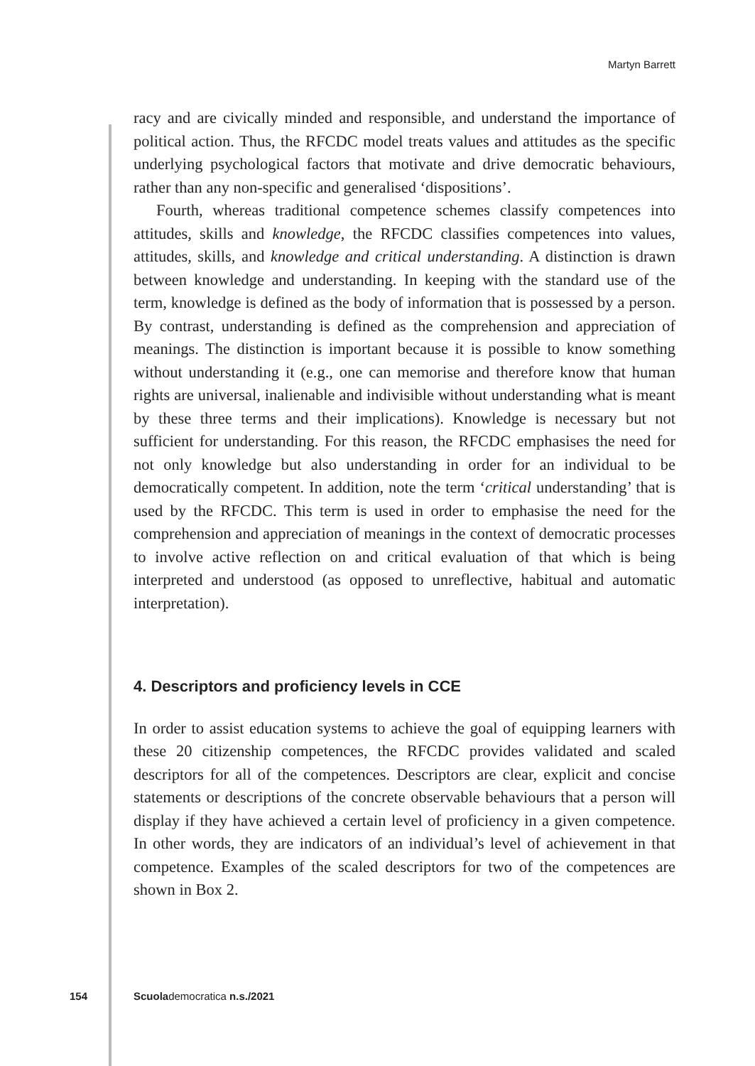Martyn Barrett
racy and are civically minded and responsible, and understand the importance of political action. Thus, the RFCDC model treats values and attitudes as the specific underlying psychological factors that motivate and drive democratic behaviours, rather than any non-specific and generalised ‘dispositions’.
Fourth, whereas traditional competence schemes classify competences into attitudes, skills and knowledge, the RFCDC classifies competences into values, attitudes, skills, and knowledge and critical understanding. A distinction is drawn between knowledge and understanding. In keeping with the standard use of the term, knowledge is defined as the body of information that is possessed by a person. By contrast, understanding is defined as the comprehension and appreciation of meanings. The distinction is important because it is possible to know something without understanding it (e.g., one can memorise and therefore know that human rights are universal, inalienable and indivisible without understanding what is meant by these three terms and their implications). Knowledge is necessary but not sufficient for understanding. For this reason, the RFCDC emphasises the need for not only knowledge but also understanding in order for an individual to be democratically competent. In addition, note the term ‘critical understanding’ that is used by the RFCDC. This term is used in order to emphasise the need for the comprehension and appreciation of meanings in the context of democratic processes to involve active reflection on and critical evaluation of that which is being interpreted and understood (as opposed to unreflective, habitual and automatic interpretation).
4. Descriptors and proficiency levels in CCE
In order to assist education systems to achieve the goal of equipping learners with these 20 citizenship competences, the RFCDC provides validated and scaled descriptors for all of the competences. Descriptors are clear, explicit and concise statements or descriptions of the concrete observable behaviours that a person will display if they have achieved a certain level of proficiency in a given competence. In other words, they are indicators of an individual’s level of achievement in that competence. Examples of the scaled descriptors for two of the competences are shown in Box 2.
154 Scuolademocratica n.s./2021